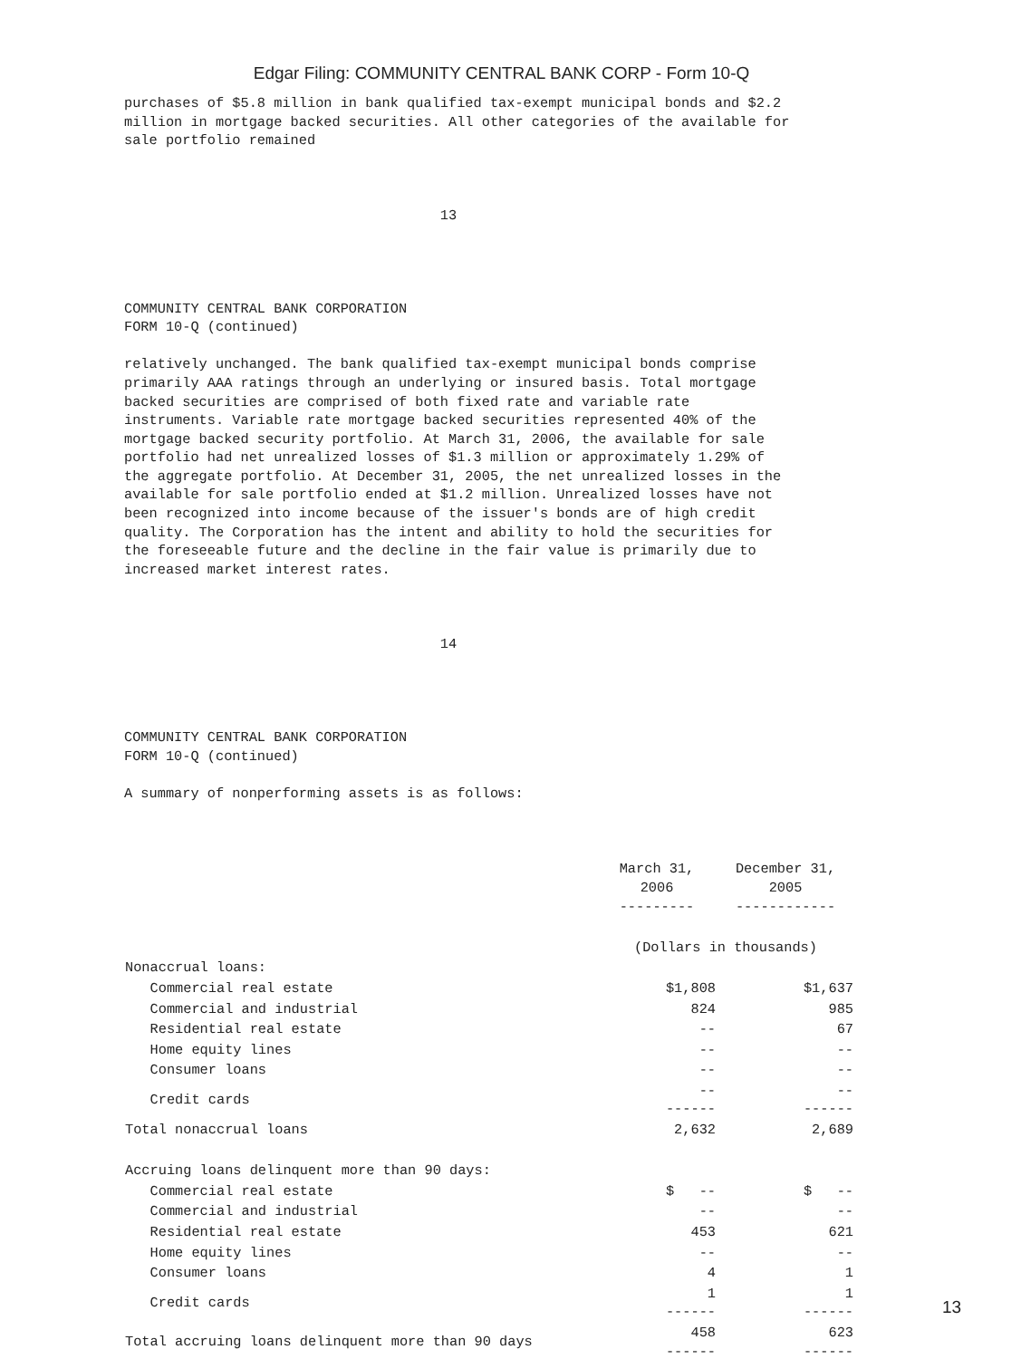Edgar Filing: COMMUNITY CENTRAL BANK CORP - Form 10-Q
purchases of $5.8 million in bank qualified tax-exempt municipal bonds and $2.2
million in mortgage backed securities. All other categories of the available for
sale portfolio remained



                                      13




COMMUNITY CENTRAL BANK CORPORATION
FORM 10-Q (continued)

relatively unchanged. The bank qualified tax-exempt municipal bonds comprise
primarily AAA ratings through an underlying or insured basis. Total mortgage
backed securities are comprised of both fixed rate and variable rate
instruments. Variable rate mortgage backed securities represented 40% of the
mortgage backed security portfolio. At March 31, 2006, the available for sale
portfolio had net unrealized losses of $1.3 million or approximately 1.29% of
the aggregate portfolio. At December 31, 2005, the net unrealized losses in the
available for sale portfolio ended at $1.2 million. Unrealized losses have not
been recognized into income because of the issuer's bonds are of high credit
quality. The Corporation has the intent and ability to hold the securities for
the foreseeable future and the decline in the fair value is primarily due to
increased market interest rates.



                                      14




COMMUNITY CENTRAL BANK CORPORATION
FORM 10-Q (continued)

A summary of nonperforming assets is as follows:
| | March 31, 2006 --------- | December 31, 2005 ------------ |
| --- | --- | --- |
| | (Dollars in thousands) | |
| Nonaccrual loans: | | |
| Commercial real estate | $1,808 | $1,637 |
| Commercial and industrial | 824 | 985 |
| Residential real estate | -- | 67 |
| Home equity lines | -- | -- |
| Consumer loans | -- | -- |
| Credit cards | -- ------ | -- ------ |
| Total nonaccrual loans | 2,632 | 2,689 |
| Accruing loans delinquent more than 90 days: | | |
| Commercial real estate | $ -- | $ -- |
| Commercial and industrial | -- | -- |
| Residential real estate | 453 | 621 |
| Home equity lines | -- | -- |
| Consumer loans | 4 | 1 |
| Credit cards | 1 ------ | 1 ------ |
| Total accruing loans delinquent more than 90 days | 458 ------ | 623 ------ |
13